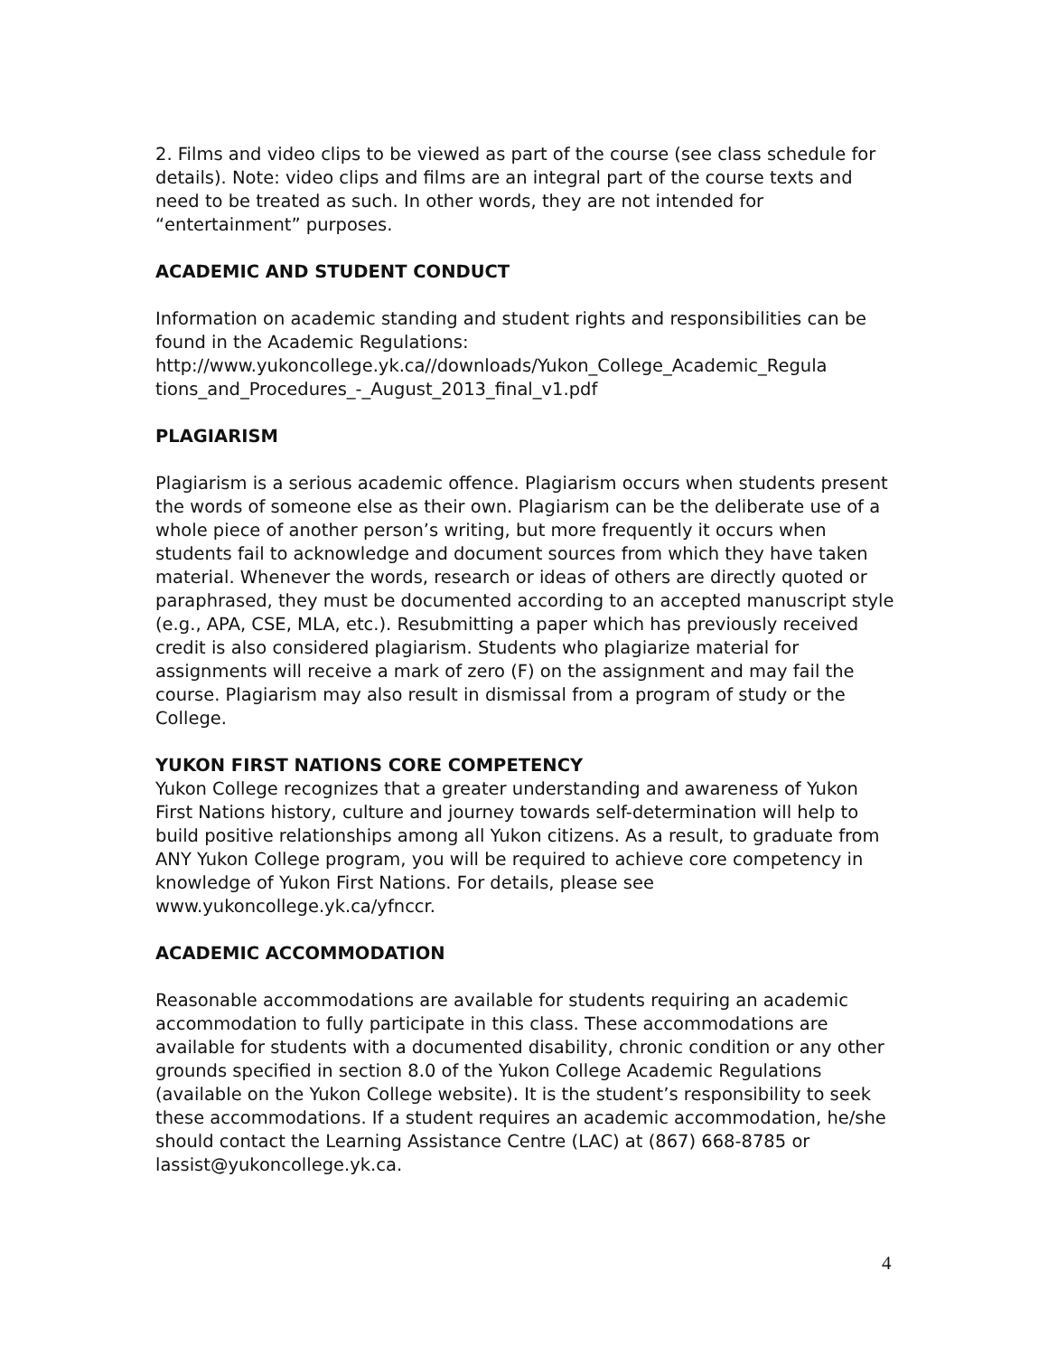2. Films and video clips to be viewed as part of the course (see class schedule for details). Note: video clips and films are an integral part of the course texts and need to be treated as such. In other words, they are not intended for “entertainment” purposes.
ACADEMIC AND STUDENT CONDUCT
Information on academic standing and student rights and responsibilities can be found in the Academic Regulations:
http://www.yukoncollege.yk.ca//downloads/Yukon_College_Academic_Regula tions_and_Procedures_-_August_2013_final_v1.pdf
PLAGIARISM
Plagiarism is a serious academic offence. Plagiarism occurs when students present the words of someone else as their own. Plagiarism can be the deliberate use of a whole piece of another person’s writing, but more frequently it occurs when students fail to acknowledge and document sources from which they have taken material. Whenever the words, research or ideas of others are directly quoted or paraphrased, they must be documented according to an accepted manuscript style (e.g., APA, CSE, MLA, etc.). Resubmitting a paper which has previously received credit is also considered plagiarism. Students who plagiarize material for assignments will receive a mark of zero (F) on the assignment and may fail the course. Plagiarism may also result in dismissal from a program of study or the College.
YUKON FIRST NATIONS CORE COMPETENCY
Yukon College recognizes that a greater understanding and awareness of Yukon First Nations history, culture and journey towards self-determination will help to build positive relationships among all Yukon citizens. As a result, to graduate from ANY Yukon College program, you will be required to achieve core competency in knowledge of Yukon First Nations. For details, please see www.yukoncollege.yk.ca/yfnccr.
ACADEMIC ACCOMMODATION
Reasonable accommodations are available for students requiring an academic accommodation to fully participate in this class. These accommodations are available for students with a documented disability, chronic condition or any other grounds specified in section 8.0 of the Yukon College Academic Regulations (available on the Yukon College website). It is the student’s responsibility to seek these accommodations. If a student requires an academic accommodation, he/she should contact the Learning Assistance Centre (LAC) at (867) 668-8785 or lassist@yukoncollege.yk.ca.
4